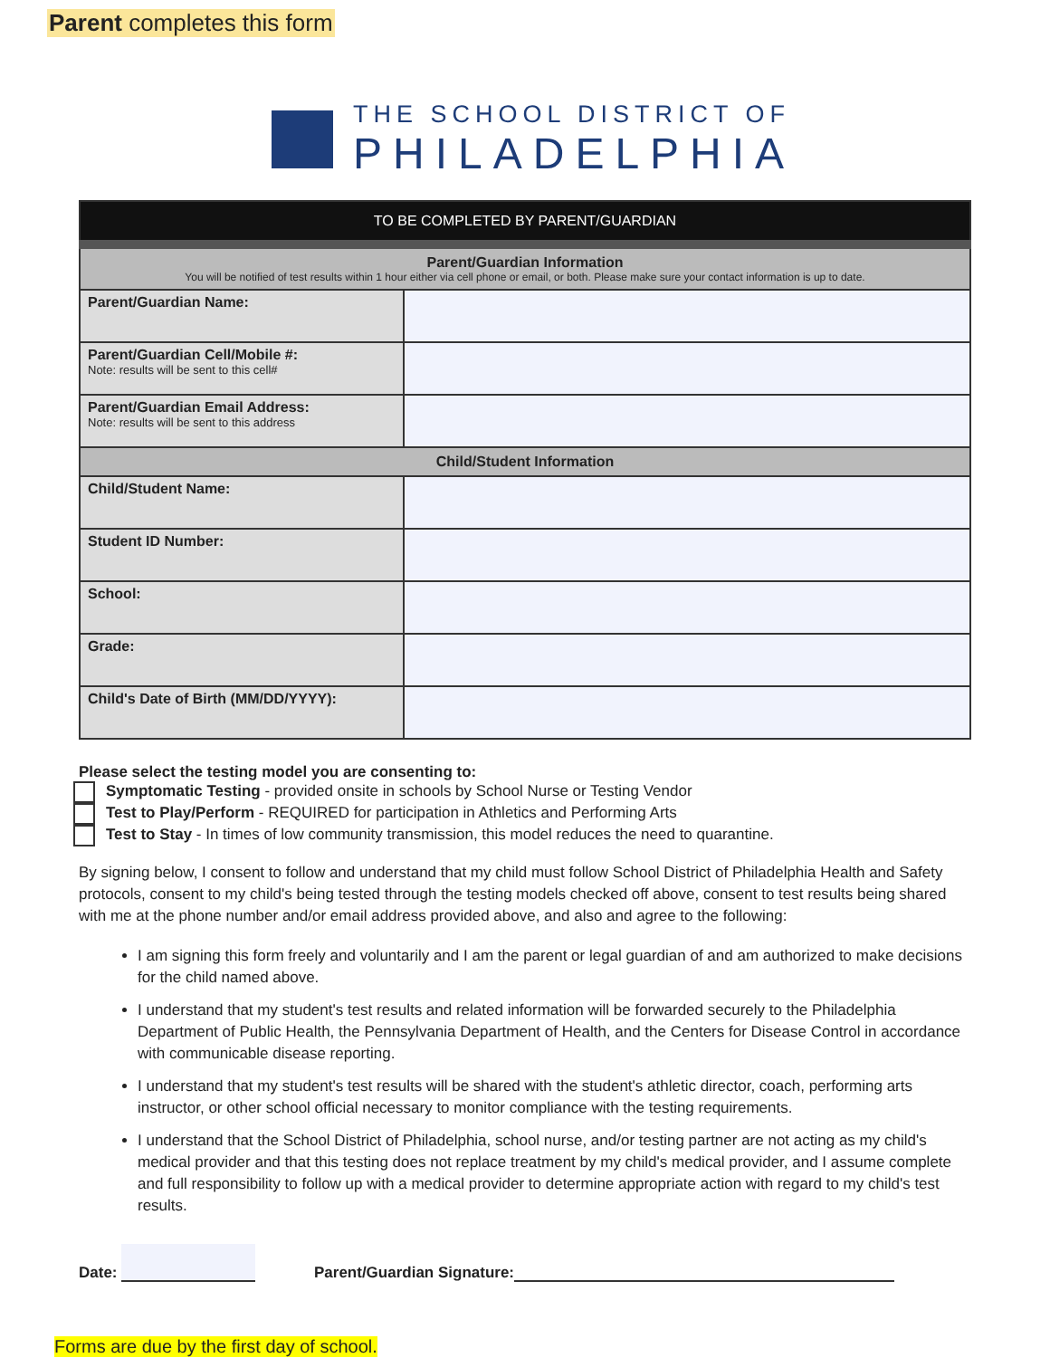Parent completes this form
THE SCHOOL DISTRICT OF
PHILADELPHIA
| TO BE COMPLETED BY PARENT/GUARDIAN | |
| --- | --- |
| Parent/Guardian Information You will be notified of test results within 1 hour either via cell phone or email, or both. Please make sure your contact information is up to date. | |
| Parent/Guardian Name: | |
| Parent/Guardian Cell/Mobile #: Note: results will be sent to this cell# | |
| Parent/Guardian Email Address: Note: results will be sent to this address | |
| Child/Student Information | |
| Child/Student Name: | |
| Student ID Number: | |
| School: | |
| Grade: | |
| Child's Date of Birth (MM/DD/YYYY): | |
Please select the testing model you are consenting to:
Symptomatic Testing - provided onsite in schools by School Nurse or Testing Vendor
Test to Play/Perform - REQUIRED for participation in Athletics and Performing Arts
Test to Stay - In times of low community transmission, this model reduces the need to quarantine.
By signing below, I consent to follow and understand that my child must follow School District of Philadelphia Health and Safety protocols, consent to my child's being tested through the testing models checked off above, consent to test results being shared with me at the phone number and/or email address provided above, and also and agree to the following:
I am signing this form freely and voluntarily and I am the parent or legal guardian of and am authorized to make decisions for the child named above.
I understand that my student's test results and related information will be forwarded securely to the Philadelphia Department of Public Health, the Pennsylvania Department of Health, and the Centers for Disease Control in accordance with communicable disease reporting.
I understand that my student's test results will be shared with the student's athletic director, coach, performing arts instructor, or other school official necessary to monitor compliance with the testing requirements.
I understand that the School District of Philadelphia, school nurse, and/or testing partner are not acting as my child's medical provider and that this testing does not replace treatment by my child's medical provider, and I assume complete and full responsibility to follow up with a medical provider to determine appropriate action with regard to my child's test results.
Date: Parent/Guardian Signature:
Forms are due by the first day of school.